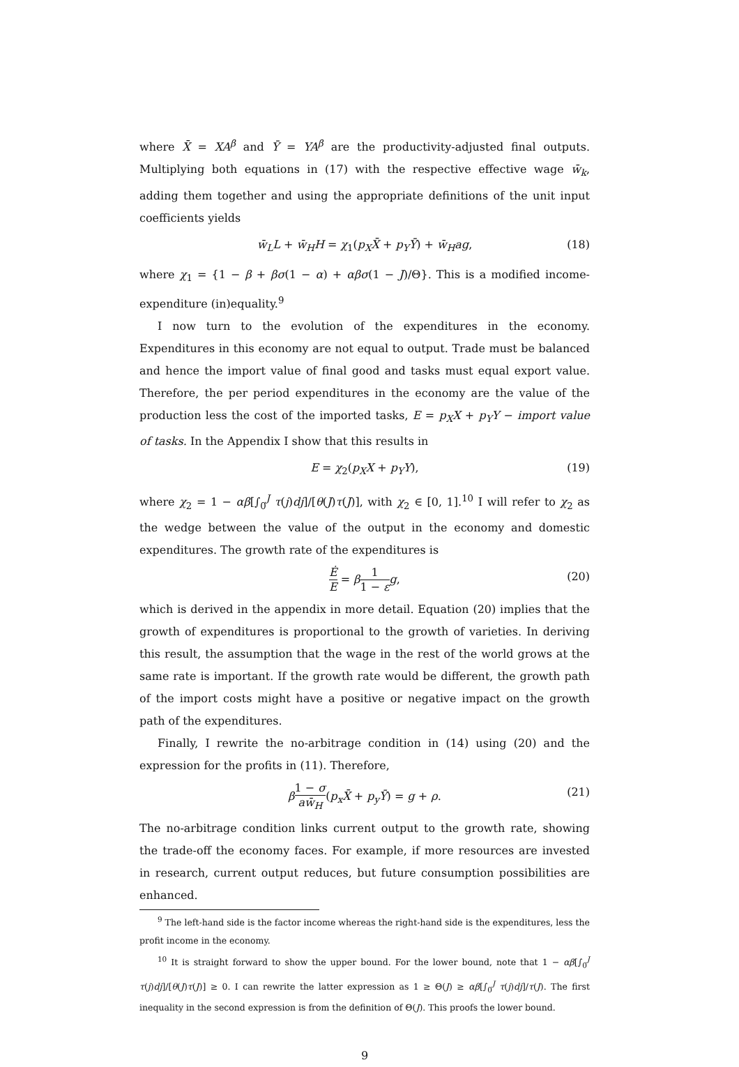where X̄ = XA<sup>β</sup> and Ȳ = YA<sup>β</sup> are the productivity-adjusted final outputs. Multiplying both equations in (17) with the respective effective wage w̄<sub>k</sub>, adding them together and using the appropriate definitions of the unit input coefficients yields
w̄<sub>L</sub>L + w̄<sub>H</sub>H = χ<sub>1</sub>(p<sub>X</sub>X̄ + p<sub>Y</sub>Ȳ) + w̄<sub>H</sub>ag, (18)
where χ<sub>1</sub> = {1 − β + βσ(1 − α) + αβσ(1 − J)/Θ}. This is a modified income-expenditure (in)equality.<sup>9</sup>
I now turn to the evolution of the expenditures in the economy. Expenditures in this economy are not equal to output. Trade must be balanced and hence the import value of final good and tasks must equal export value. Therefore, the per period expenditures in the economy are the value of the production less the cost of the imported tasks, E = p<sub>X</sub>X + p<sub>Y</sub>Y − import value of tasks. In the Appendix I show that this results in
E = χ<sub>2</sub>(p<sub>X</sub>X + p<sub>Y</sub>Y), (19)
where χ<sub>2</sub> = 1 − αβ[∫<sub>0</sub><sup>J</sup> τ(j)dj]/[θ(J)τ(J)], with χ<sub>2</sub> ∈ [0, 1].<sup>10</sup> I will refer to χ<sub>2</sub> as the wedge between the value of the output in the economy and domestic expenditures. The growth rate of the expenditures is
Ė E = β 1 1 − ε g, (20)
which is derived in the appendix in more detail. Equation (20) implies that the growth of expenditures is proportional to the growth of varieties. In deriving this result, the assumption that the wage in the rest of the world grows at the same rate is important. If the growth rate would be different, the growth path of the import costs might have a positive or negative impact on the growth path of the expenditures.
Finally, I rewrite the no-arbitrage condition in (14) using (20) and the expression for the profits in (11). Therefore,
β 1 − σ aw̄<sub>H</sub>(p<sub>x</sub>X̄ + p<sub>y</sub>Ȳ) = g + ρ. (21)
The no-arbitrage condition links current output to the growth rate, showing the trade-off the economy faces. For example, if more resources are invested in research, current output reduces, but future consumption possibilities are enhanced.
<sup>9</sup> The left-hand side is the factor income whereas the right-hand side is the expenditures, less the profit income in the economy.
<sup>10</sup> It is straight forward to show the upper bound. For the lower bound, note that 1 − αβ[∫<sub>0</sub><sup>J</sup> τ(j)dj]/[θ(J)τ(J)] ≥ 0. I can rewrite the latter expression as 1 ≥ Θ(J) ≥ αβ[∫<sub>0</sub><sup>J</sup> τ(j)dj]/τ(J). The first inequality in the second expression is from the definition of Θ(J). This proofs the lower bound.
9